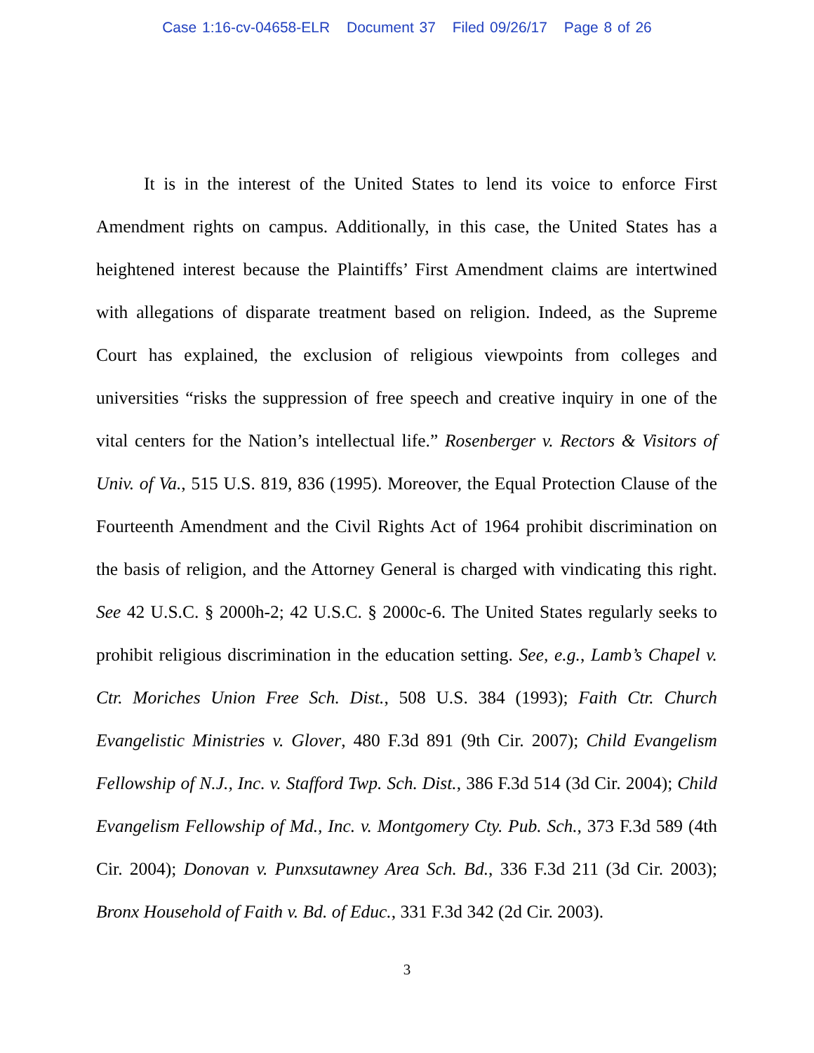Case 1:16-cv-04658-ELR Document 37 Filed 09/26/17 Page 8 of 26
It is in the interest of the United States to lend its voice to enforce First Amendment rights on campus. Additionally, in this case, the United States has a heightened interest because the Plaintiffs’ First Amendment claims are intertwined with allegations of disparate treatment based on religion. Indeed, as the Supreme Court has explained, the exclusion of religious viewpoints from colleges and universities “risks the suppression of free speech and creative inquiry in one of the vital centers for the Nation’s intellectual life.” Rosenberger v. Rectors & Visitors of Univ. of Va., 515 U.S. 819, 836 (1995). Moreover, the Equal Protection Clause of the Fourteenth Amendment and the Civil Rights Act of 1964 prohibit discrimination on the basis of religion, and the Attorney General is charged with vindicating this right. See 42 U.S.C. § 2000h-2; 42 U.S.C. § 2000c-6. The United States regularly seeks to prohibit religious discrimination in the education setting. See, e.g., Lamb’s Chapel v. Ctr. Moriches Union Free Sch. Dist., 508 U.S. 384 (1993); Faith Ctr. Church Evangelistic Ministries v. Glover, 480 F.3d 891 (9th Cir. 2007); Child Evangelism Fellowship of N.J., Inc. v. Stafford Twp. Sch. Dist., 386 F.3d 514 (3d Cir. 2004); Child Evangelism Fellowship of Md., Inc. v. Montgomery Cty. Pub. Sch., 373 F.3d 589 (4th Cir. 2004); Donovan v. Punxsutawney Area Sch. Bd., 336 F.3d 211 (3d Cir. 2003); Bronx Household of Faith v. Bd. of Educ., 331 F.3d 342 (2d Cir. 2003).
3